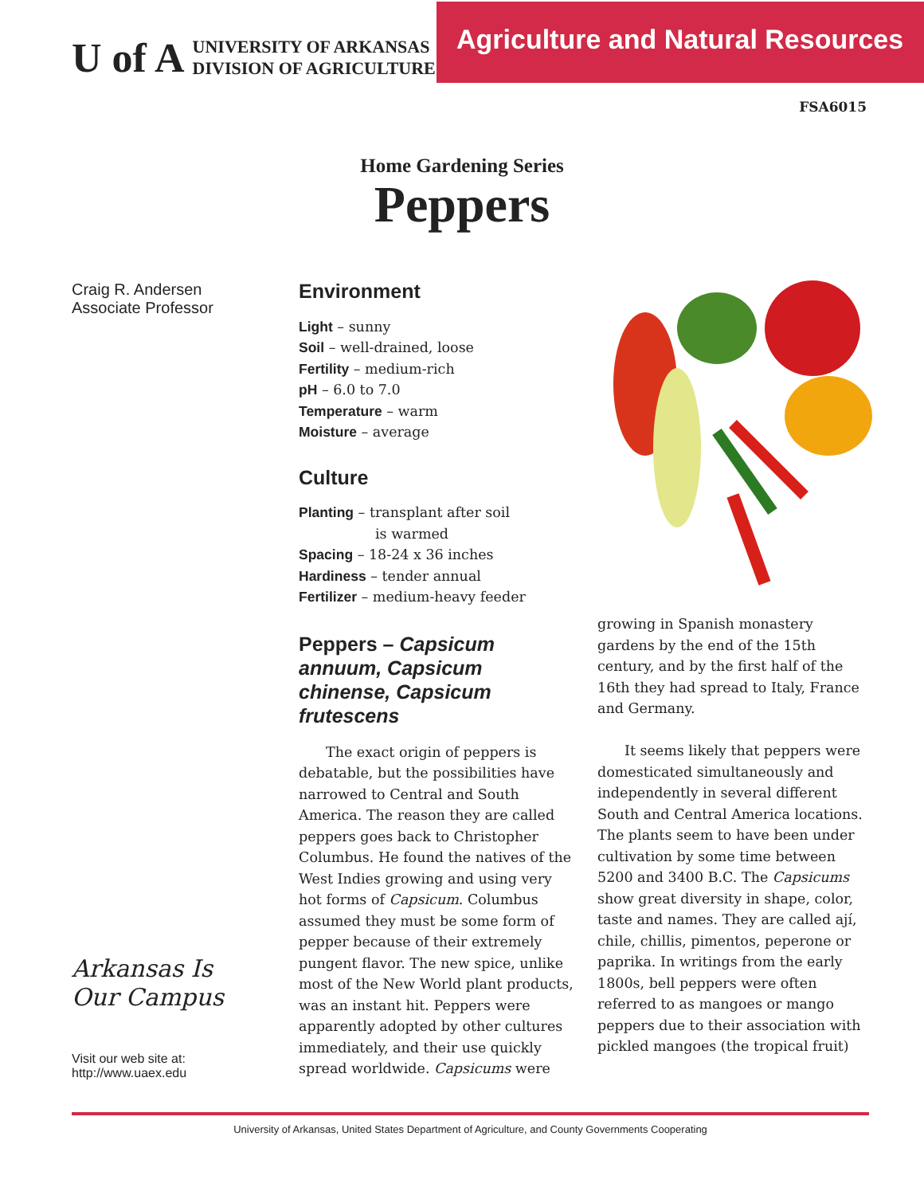U of A
UNIVERSITY OF ARKANSAS
DIVISION OF AGRICULTURE
Agriculture and Natural Resources
FSA6015
Home Gardening Series
Peppers
Craig R. Andersen
Associate Professor
Arkansas Is
Our Campus
Visit our web site at:
http://www.uaex.edu
Environment
Light – sunny
Soil – well-drained, loose
Fertility – medium-rich
pH – 6.0 to 7.0
Temperature – warm
Moisture – average
Culture
Planting – transplant after soil
is warmed
Spacing – 18-24 x 36 inches
Hardiness – tender annual
Fertilizer – medium-heavy feeder
Peppers – Capsicum annuum, Capsicum chinense, Capsicum frutescens
The exact origin of peppers is debatable, but the possibilities have narrowed to Central and South America. The reason they are called peppers goes back to Christopher Columbus. He found the natives of the West Indies growing and using very hot forms of Capsicum. Columbus assumed they must be some form of pepper because of their extremely pungent flavor. The new spice, unlike most of the New World plant products, was an instant hit. Peppers were apparently adopted by other cultures immediately, and their use quickly spread worldwide. Capsicums were
growing in Spanish monastery gardens by the end of the 15th century, and by the first half of the 16th they had spread to Italy, France and Germany.
It seems likely that peppers were domesticated simultaneously and independently in several different South and Central America locations. The plants seem to have been under cultivation by some time between 5200 and 3400 B.C. The Capsicums show great diversity in shape, color, taste and names. They are called ají, chile, chillis, pimentos, peperone or paprika. In writings from the early 1800s, bell peppers were often referred to as mangoes or mango peppers due to their association with pickled mangoes (the tropical fruit)
University of Arkansas, United States Department of Agriculture, and County Governments Cooperating